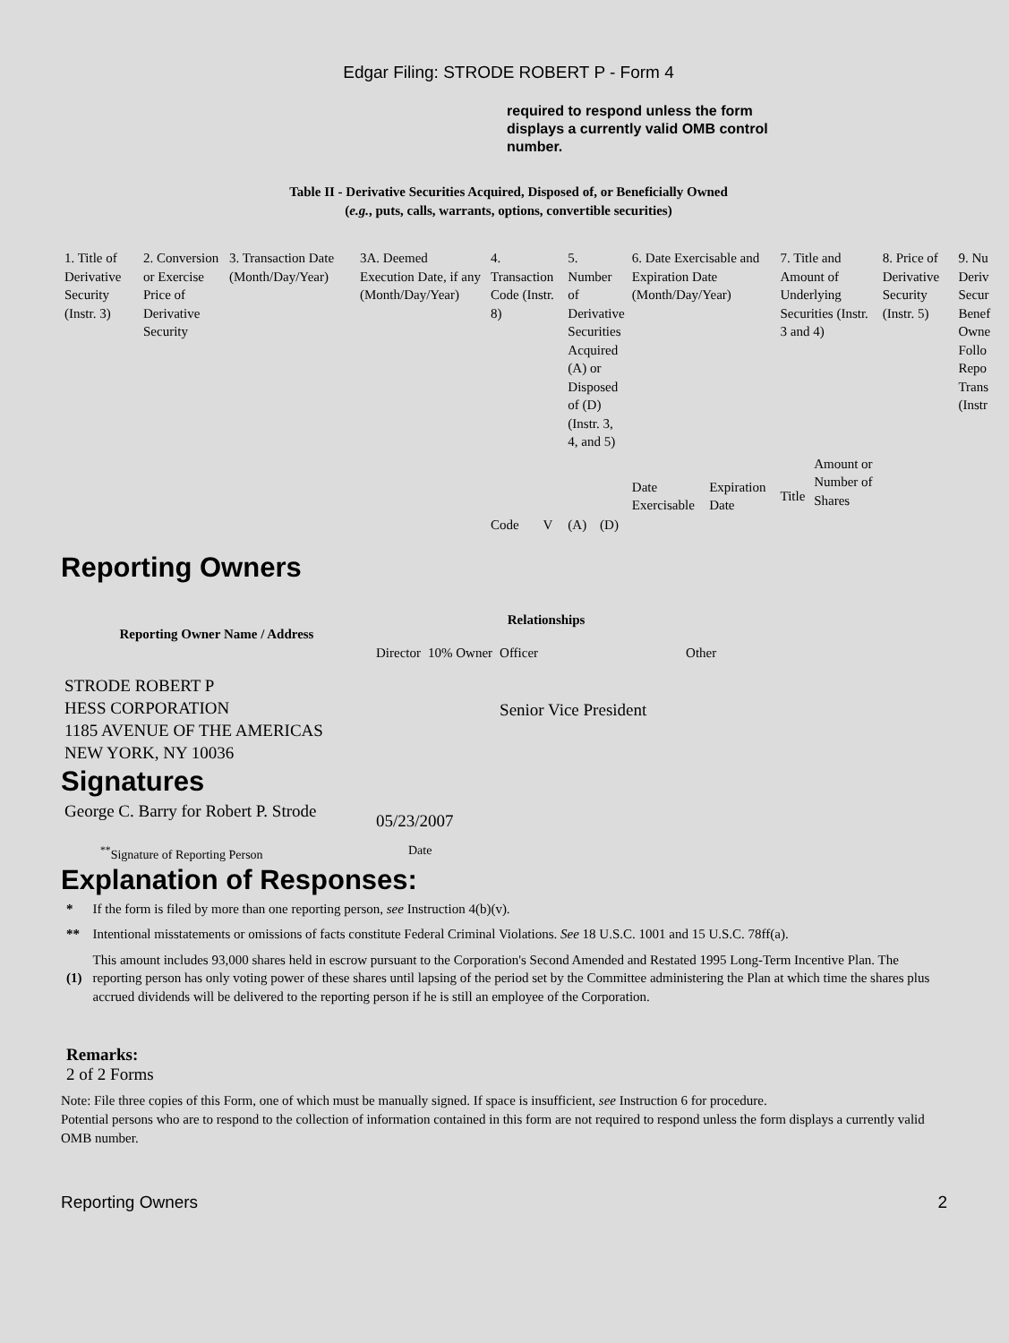Edgar Filing: STRODE ROBERT P - Form 4
required to respond unless the form displays a currently valid OMB control number.
Table II - Derivative Securities Acquired, Disposed of, or Beneficially Owned
(e.g., puts, calls, warrants, options, convertible securities)
| 1. Title of Derivative Security (Instr. 3) | 2. Conversion or Exercise Price of Derivative Security | 3. Transaction Date (Month/Day/Year) | 3A. Deemed Execution Date, if any (Month/Day/Year) | 4. Transaction Code (Instr. 8) | | 5. Number of Derivative Securities Acquired (A) or Disposed of (D) (Instr. 3, 4, and 5) | | 6. Date Exercisable and Expiration Date (Month/Day/Year) | | 7. Title and Amount of Underlying Securities (Instr. 3 and 4) | | 8. Price of Derivative Security (Instr. 5) | 9. Nu Deriv Secur Benef Owne Follo Repo Trans (Instr |
| | | | | Code | V | (A) | (D) | Date Exercisable | Expiration Date | Title | Amount or Number of Shares | | |
Reporting Owners
| Reporting Owner Name / Address | Relationships | | | |
| --- | --- | --- | --- | --- |
| | Director | 10% Owner | Officer | Other |
| STRODE ROBERT P HESS CORPORATION 1185 AVENUE OF THE AMERICAS NEW YORK, NY 10036 | | | Senior Vice President | |
Signatures
| George C. Barry for Robert P. Strode | 05/23/2007 |
| <sup>**</sup> Signature of Reporting Person | Date |
Explanation of Responses:
| * | If the form is filed by more than one reporting person, see Instruction 4(b)(v). |
| ** | Intentional misstatements or omissions of facts constitute Federal Criminal Violations. See 18 U.S.C. 1001 and 15 U.S.C. 78ff(a). |
| (1) | This amount includes 93,000 shares held in escrow pursuant to the Corporation's Second Amended and Restated 1995 Long-Term Incentive Plan. The reporting person has only voting power of these shares until lapsing of the period set by the Committee administering the Plan at which time the shares plus accrued dividends will be delivered to the reporting person if he is still an employee of the Corporation. |
Remarks:
2 of 2 Forms
Note: File three copies of this Form, one of which must be manually signed. If space is insufficient, see Instruction 6 for procedure.
Potential persons who are to respond to the collection of information contained in this form are not required to respond unless the form displays a currently valid OMB number.
Reporting Owners 2